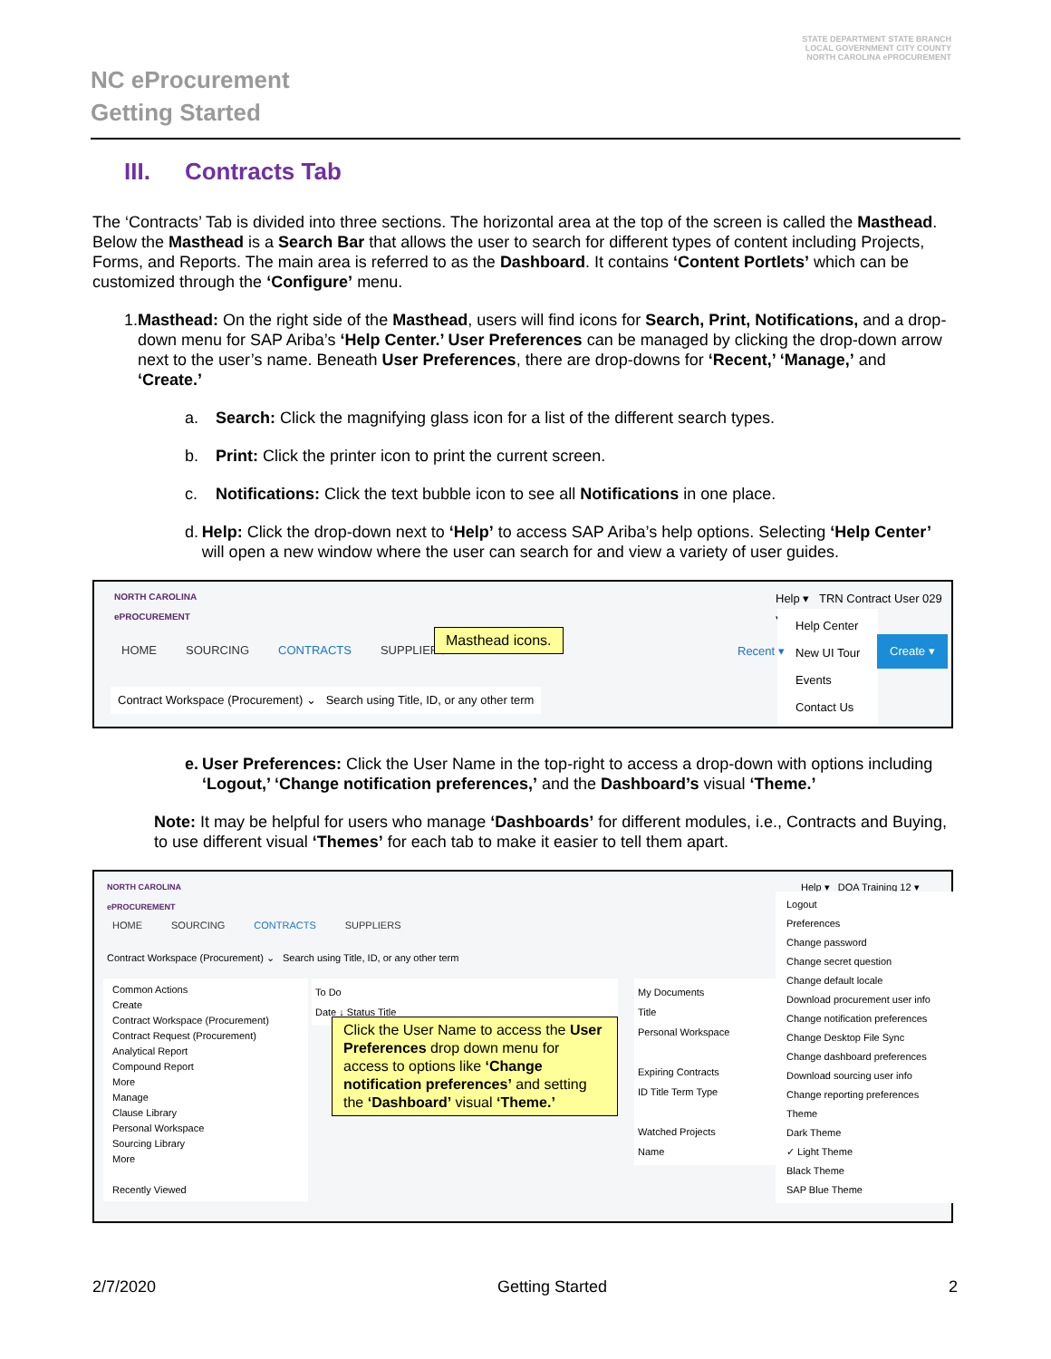NC eProcurement
Getting Started
STATE DEPARTMENT STATE BRANCH
LOCAL GOVERNMENT CITY COUNTY
NORTH CAROLINA ePROCUREMENT
III. Contracts Tab
The ‘Contracts’ Tab is divided into three sections. The horizontal area at the top of the screen is called the Masthead. Below the Masthead is a Search Bar that allows the user to search for different types of content including Projects, Forms, and Reports. The main area is referred to as the Dashboard. It contains ‘Content Portlets’ which can be customized through the ‘Configure’ menu.
1. Masthead: On the right side of the Masthead, users will find icons for Search, Print, Notifications, and a drop-down menu for SAP Ariba’s ‘Help Center.’ User Preferences can be managed by clicking the drop-down arrow next to the user’s name. Beneath User Preferences, there are drop-downs for ‘Recent,’ ‘Manage,’ and ‘Create.’
a. Search: Click the magnifying glass icon for a list of the different search types.
b. Print: Click the printer icon to print the current screen.
c. Notifications: Click the text bubble icon to see all Notifications in one place.
d. Help: Click the drop-down next to ‘Help’ to access SAP Ariba’s help options. Selecting ‘Help Center’ will open a new window where the user can search for and view a variety of user guides.
NORTH CAROLINA
ePROCUREMENT
HOME SOURCING CONTRACTS SUPPLIERS
Masthead icons.
Help ▾ TRN Contract User 029 ▾
Help Center
New UI Tour
Events
Contact Us
Recent ▾
Create ▾
Contract Workspace (Procurement) ⌄ Search using Title, ID, or any other term
e. User Preferences: Click the User Name in the top-right to access a drop-down with options including ‘Logout,’ ‘Change notification preferences,’ and the Dashboard’s visual ‘Theme.’
Note: It may be helpful for users who manage ‘Dashboards’ for different modules, i.e., Contracts and Buying, to use different visual ‘Themes’ for each tab to make it easier to tell them apart.
NORTH CAROLINA
ePROCUREMENT
HOME SOURCING CONTRACTS SUPPLIERS
Contract Workspace (Procurement) ⌄ Search using Title, ID, or any other term
Common Actions
Create
Contract Workspace (Procurement)
Contract Request (Procurement)
Analytical Report
Compound Report
More
Manage
Clause Library
Personal Workspace
Sourcing Library
More
Recently Viewed
To Do
Date ↓ Status Title
My Documents
Title
Personal Workspace
Expiring Contracts
ID Title Term Type
Watched Projects
Name
Help ▾ DOA Training 12 ▾
Logout
Preferences
Change password
Change secret question
Change default locale
Download procurement user info
Change notification preferences
Change Desktop File Sync
Change dashboard preferences
Download sourcing user info
Change reporting preferences
Theme
Dark Theme
✓ Light Theme
Black Theme
SAP Blue Theme
Click the User Name to access the User Preferences drop down menu for access to options like ‘Change notification preferences’ and setting the ‘Dashboard’ visual ‘Theme.’
2/7/2020 Getting Started 2